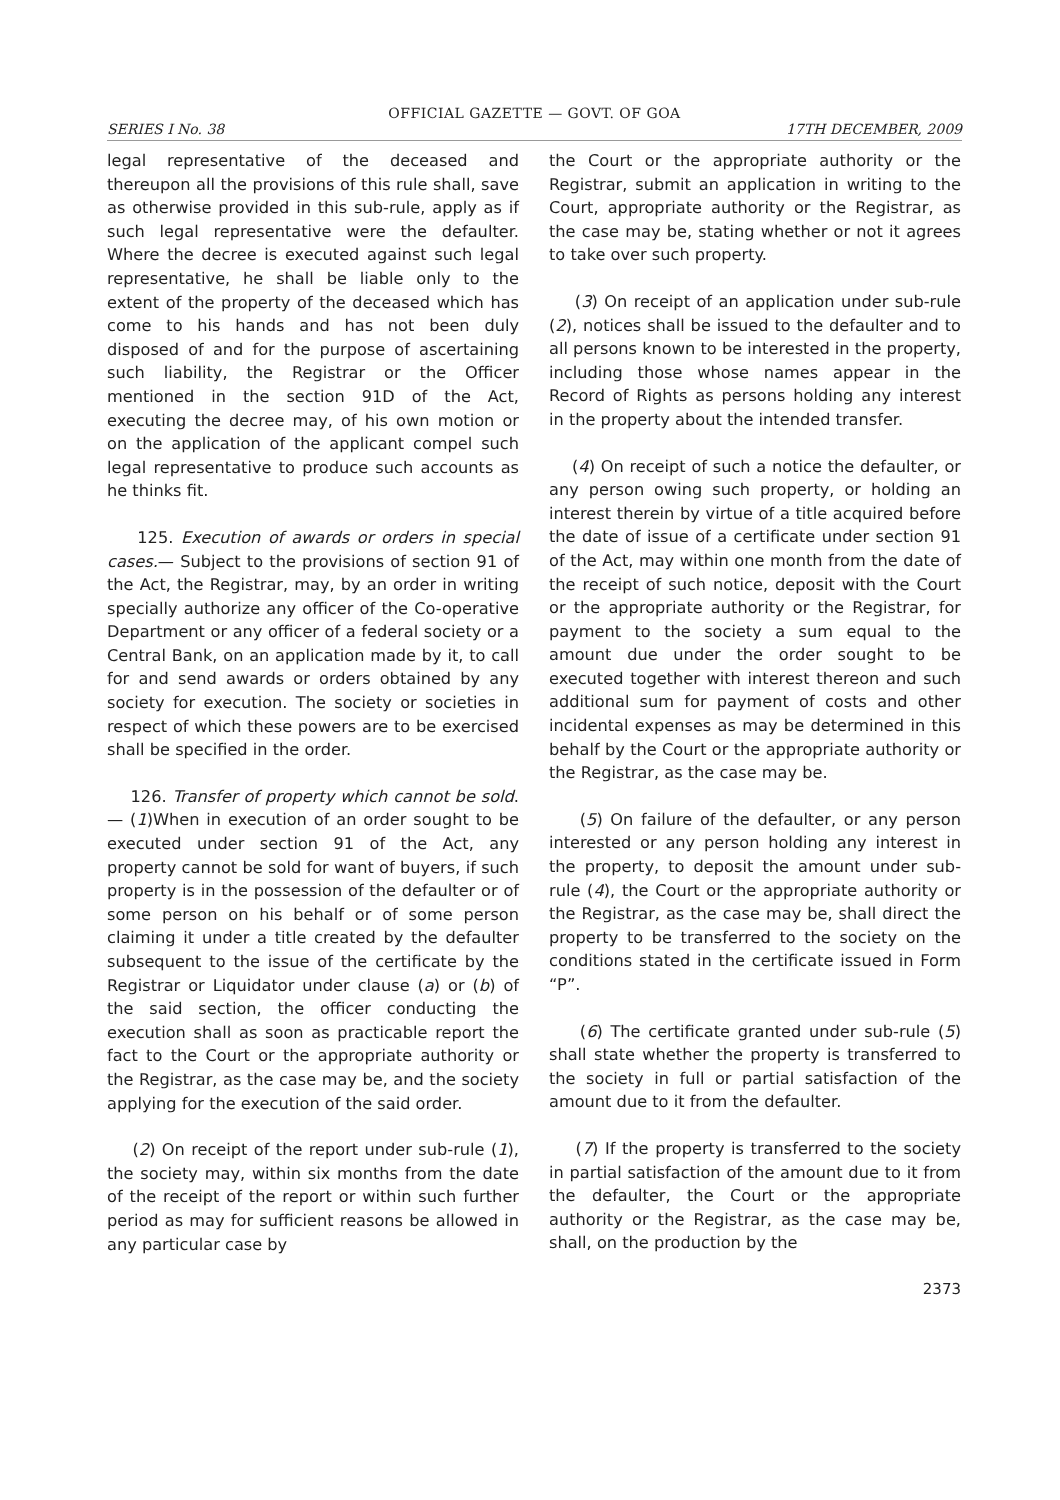OFFICIAL GAZETTE — GOVT. OF GOA
SERIES I No. 38 17TH DECEMBER, 2009
legal representative of the deceased and thereupon all the provisions of this rule shall, save as otherwise provided in this sub-rule, apply as if such legal representative were the defaulter. Where the decree is executed against such legal representative, he shall be liable only to the extent of the property of the deceased which has come to his hands and has not been duly disposed of and for the purpose of ascertaining such liability, the Registrar or the Officer mentioned in the section 91D of the Act, executing the decree may, of his own motion or on the application of the applicant compel such legal representative to produce such accounts as he thinks fit.
125. Execution of awards or orders in special cases.— Subject to the provisions of section 91 of the Act, the Registrar, may, by an order in writing specially authorize any officer of the Co-operative Department or any officer of a federal society or a Central Bank, on an application made by it, to call for and send awards or orders obtained by any society for execution. The society or societies in respect of which these powers are to be exercised shall be specified in the order.
126. Transfer of property which cannot be sold.— (1)When in execution of an order sought to be executed under section 91 of the Act, any property cannot be sold for want of buyers, if such property is in the possession of the defaulter or of some person on his behalf or of some person claiming it under a title created by the defaulter subsequent to the issue of the certificate by the Registrar or Liquidator under clause (a) or (b) of the said section, the officer conducting the execution shall as soon as practicable report the fact to the Court or the appropriate authority or the Registrar, as the case may be, and the society applying for the execution of the said order.
(2) On receipt of the report under sub-rule (1), the society may, within six months from the date of the receipt of the report or within such further period as may for sufficient reasons be allowed in any particular case by
the Court or the appropriate authority or the Registrar, submit an application in writing to the Court, appropriate authority or the Registrar, as the case may be, stating whether or not it agrees to take over such property.
(3) On receipt of an application under sub-rule (2), notices shall be issued to the defaulter and to all persons known to be interested in the property, including those whose names appear in the Record of Rights as persons holding any interest in the property about the intended transfer.
(4) On receipt of such a notice the defaulter, or any person owing such property, or holding an interest therein by virtue of a title acquired before the date of issue of a certificate under section 91 of the Act, may within one month from the date of the receipt of such notice, deposit with the Court or the appropriate authority or the Registrar, for payment to the society a sum equal to the amount due under the order sought to be executed together with interest thereon and such additional sum for payment of costs and other incidental expenses as may be determined in this behalf by the Court or the appropriate authority or the Registrar, as the case may be.
(5) On failure of the defaulter, or any person interested or any person holding any interest in the property, to deposit the amount under sub-rule (4), the Court or the appropriate authority or the Registrar, as the case may be, shall direct the property to be transferred to the society on the conditions stated in the certificate issued in Form “P”.
(6) The certificate granted under sub-rule (5) shall state whether the property is transferred to the society in full or partial satisfaction of the amount due to it from the defaulter.
(7) If the property is transferred to the society in partial satisfaction of the amount due to it from the defaulter, the Court or the appropriate authority or the Registrar, as the case may be, shall, on the production by the
2373